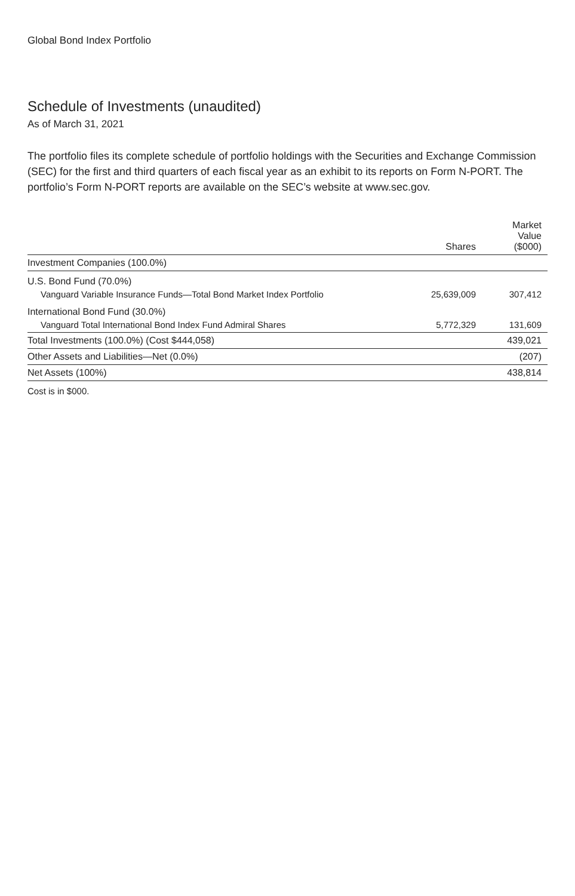Global Bond Index Portfolio
Schedule of Investments (unaudited)
As of March 31, 2021
The portfolio files its complete schedule of portfolio holdings with the Securities and Exchange Commission (SEC) for the first and third quarters of each fiscal year as an exhibit to its reports on Form N-PORT. The portfolio’s Form N-PORT reports are available on the SEC’s website at www.sec.gov.
| | Shares | Market Value ($000) |
| --- | --- | --- |
| Investment Companies (100.0%) | | |
| U.S. Bond Fund (70.0%) | | |
| Vanguard Variable Insurance Funds—Total Bond Market Index Portfolio | 25,639,009 | 307,412 |
| International Bond Fund (30.0%) | | |
| Vanguard Total International Bond Index Fund Admiral Shares | 5,772,329 | 131,609 |
| Total Investments (100.0%) (Cost $444,058) | | 439,021 |
| Other Assets and Liabilities—Net (0.0%) | | (207) |
| Net Assets (100%) | | 438,814 |
Cost is in $000.